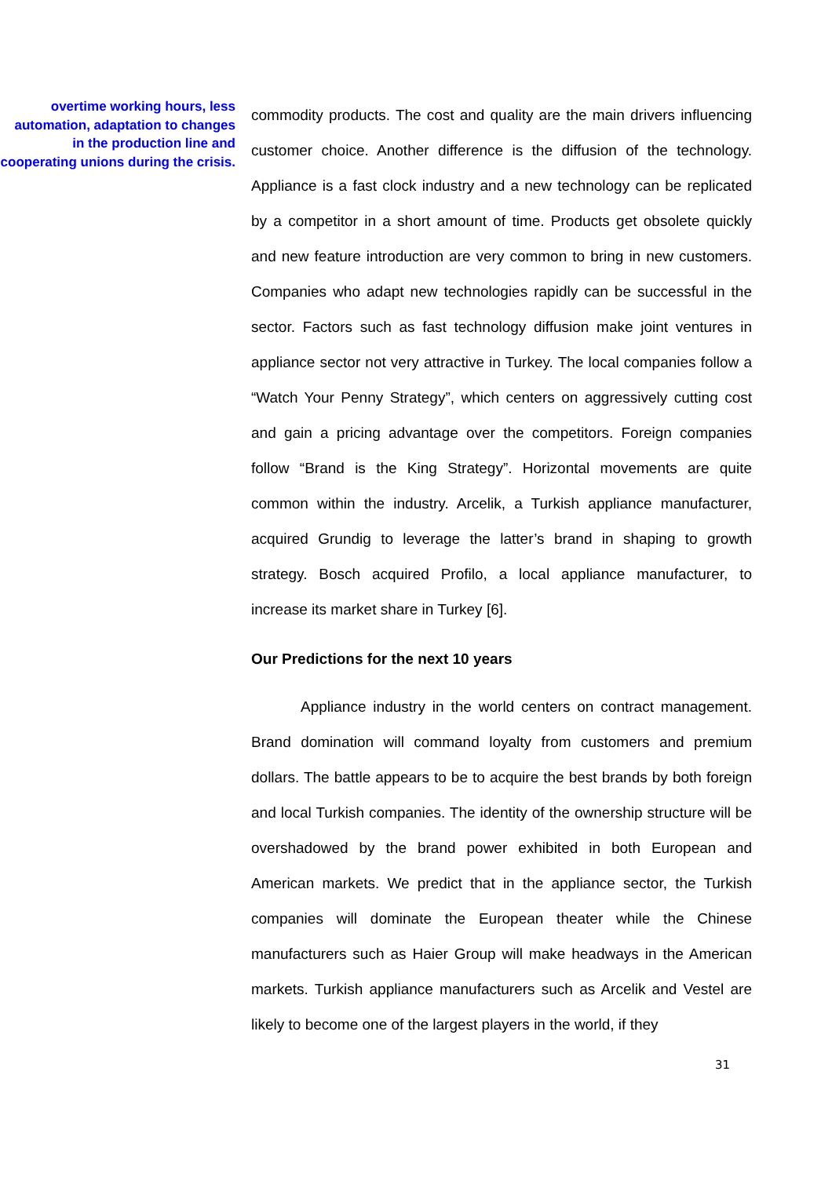overtime working hours, less automation, adaptation to changes in the production line and cooperating unions during the crisis.
commodity products. The cost and quality are the main drivers influencing customer choice. Another difference is the diffusion of the technology. Appliance is a fast clock industry and a new technology can be replicated by a competitor in a short amount of time. Products get obsolete quickly and new feature introduction are very common to bring in new customers. Companies who adapt new technologies rapidly can be successful in the sector. Factors such as fast technology diffusion make joint ventures in appliance sector not very attractive in Turkey. The local companies follow a “Watch Your Penny Strategy”, which centers on aggressively cutting cost and gain a pricing advantage over the competitors. Foreign companies follow “Brand is the King Strategy”. Horizontal movements are quite common within the industry. Arcelik, a Turkish appliance manufacturer, acquired Grundig to leverage the latter’s brand in shaping to growth strategy. Bosch acquired Profilo, a local appliance manufacturer, to increase its market share in Turkey [6].
Our Predictions for the next 10 years
Appliance industry in the world centers on contract management. Brand domination will command loyalty from customers and premium dollars. The battle appears to be to acquire the best brands by both foreign and local Turkish companies. The identity of the ownership structure will be overshadowed by the brand power exhibited in both European and American markets. We predict that in the appliance sector, the Turkish companies will dominate the European theater while the Chinese manufacturers such as Haier Group will make headways in the American markets. Turkish appliance manufacturers such as Arcelik and Vestel are likely to become one of the largest players in the world, if they
31